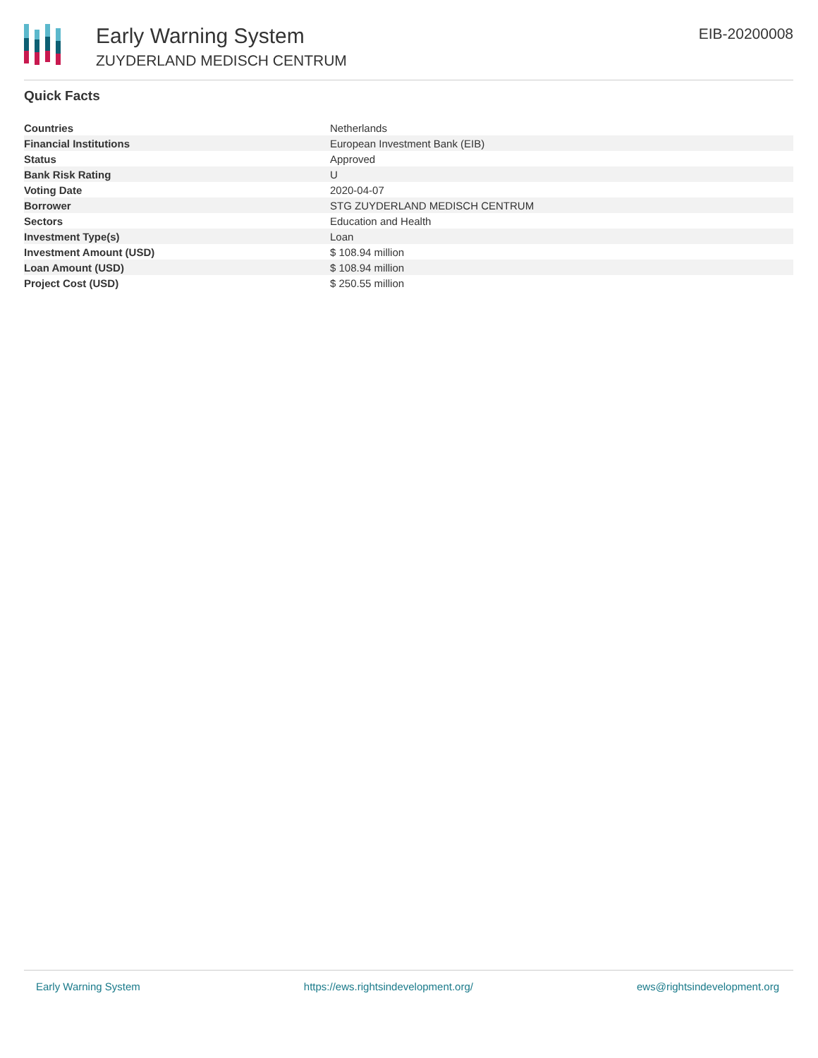Early Warning System
ZUYDERLAND MEDISCH CENTRUM
EIB-20200008
Quick Facts
| Countries | Netherlands |
| Financial Institutions | European Investment Bank (EIB) |
| Status | Approved |
| Bank Risk Rating | U |
| Voting Date | 2020-04-07 |
| Borrower | STG ZUYDERLAND MEDISCH CENTRUM |
| Sectors | Education and Health |
| Investment Type(s) | Loan |
| Investment Amount (USD) | $ 108.94 million |
| Loan Amount (USD) | $ 108.94 million |
| Project Cost (USD) | $ 250.55 million |
Early Warning System https://ews.rightsindevelopment.org/ ews@rightsindevelopment.org